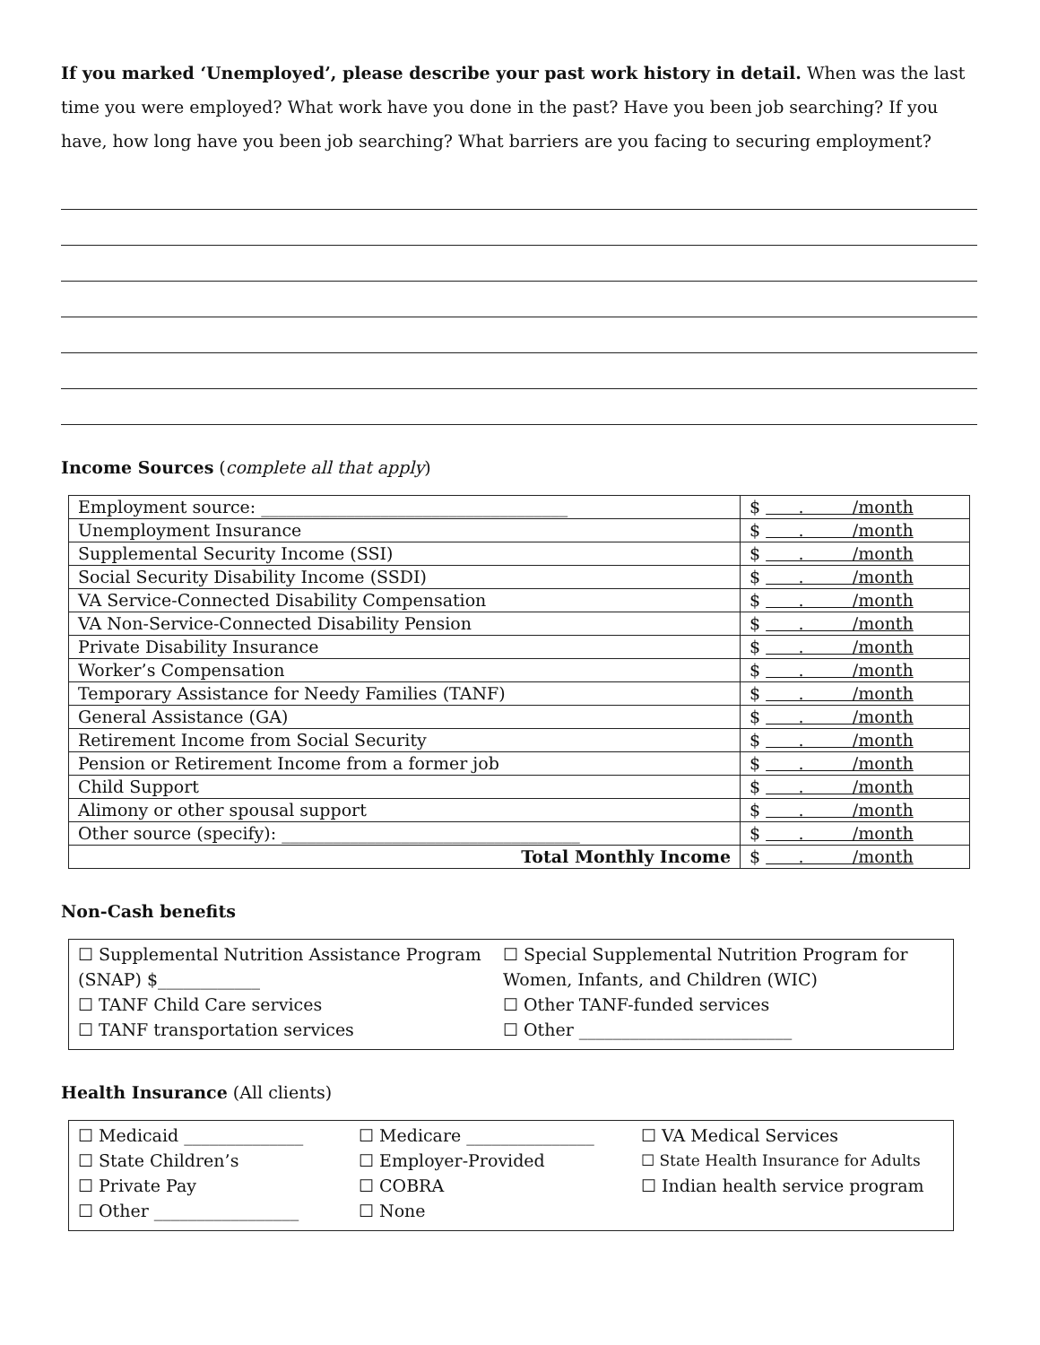If you marked ‘Unemployed’, please describe your past work history in detail. When was the last time you were employed? What work have you done in the past? Have you been job searching? If you have, how long have you been job searching? What barriers are you facing to securing employment?
Income Sources (complete all that apply)
| Employment source: ____________________________________ | $ . /month |
| Unemployment Insurance | $ . /month |
| Supplemental Security Income (SSI) | $ . /month |
| Social Security Disability Income (SSDI) | $ . /month |
| VA Service-Connected Disability Compensation | $ . /month |
| VA Non-Service-Connected Disability Pension | $ . /month |
| Private Disability Insurance | $ . /month |
| Worker’s Compensation | $ . /month |
| Temporary Assistance for Needy Families (TANF) | $ . /month |
| General Assistance (GA) | $ . /month |
| Retirement Income from Social Security | $ . /month |
| Pension or Retirement Income from a former job | $ . /month |
| Child Support | $ . /month |
| Alimony or other spousal support | $ . /month |
| Other source (specify): ___________________________________ | $ . /month |
| Total Monthly Income | $ . /month |
Non-Cash benefits
☐ Supplemental Nutrition Assistance Program (SNAP) $____________
☐ Special Supplemental Nutrition Program for Women, Infants, and Children (WIC)
☐ TANF Child Care services
☐ Other TANF-funded services
☐ TANF transportation services
☐ Other _________________________
Health Insurance (All clients)
☐ Medicaid ______________
☐ Medicare _______________
☐ VA Medical Services
☐ State Children’s
☐ Employer-Provided
☐ State Health Insurance for Adults
☐ Private Pay
☐ COBRA
☐ Indian health service program
☐ Other _________________
☐ None